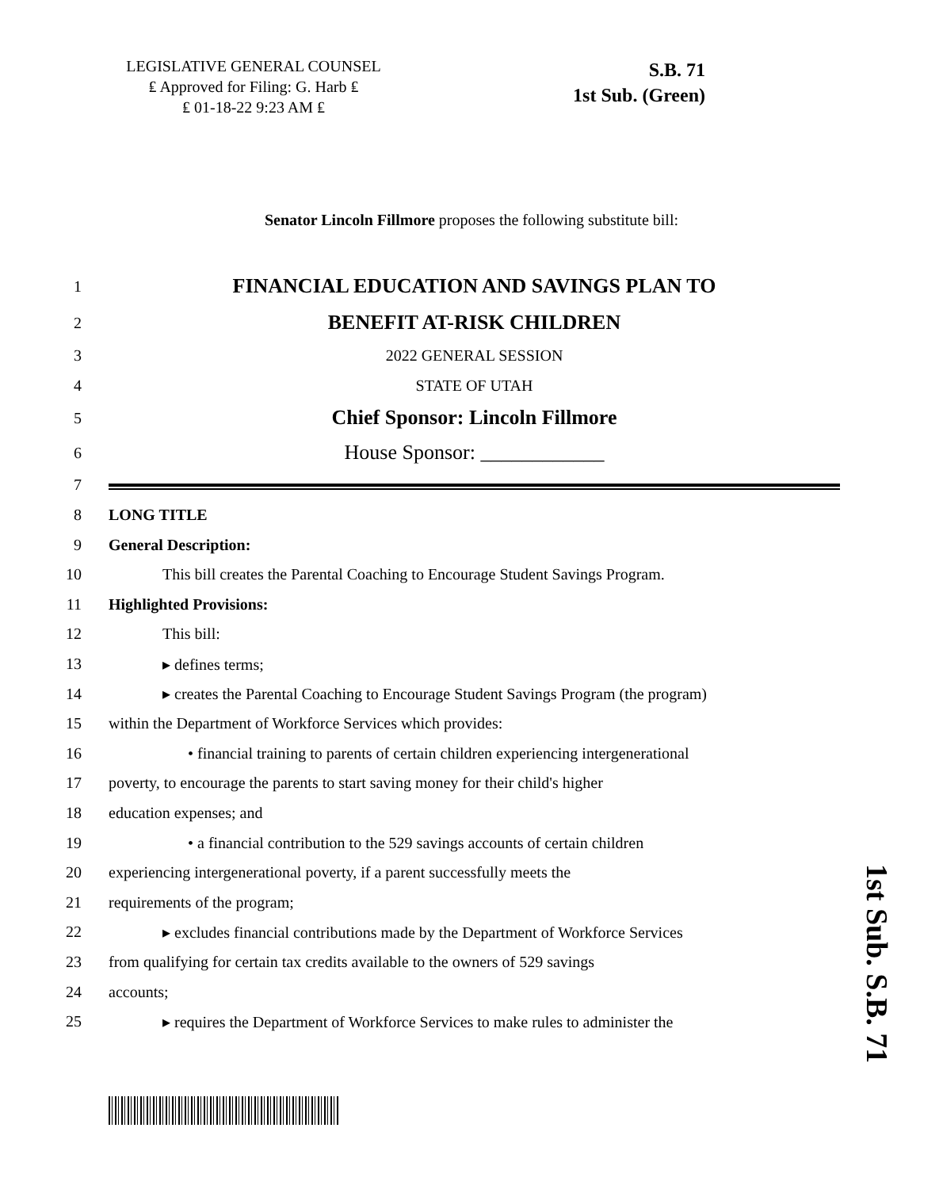LEGISLATIVE GENERAL COUNSEL
₤ Approved for Filing: G. Harb ₤
₤ 01-18-22 9:23 AM ₤
S.B. 71
1st Sub. (Green)
Senator Lincoln Fillmore proposes the following substitute bill:
1 FINANCIAL EDUCATION AND SAVINGS PLAN TO
2 BENEFIT AT-RISK CHILDREN
3 2022 GENERAL SESSION
4 STATE OF UTAH
5 Chief Sponsor: Lincoln Fillmore
6 House Sponsor: ____________
7
8 LONG TITLE
9 General Description:
10 This bill creates the Parental Coaching to Encourage Student Savings Program.
11 Highlighted Provisions:
12 This bill:
13 ▸ defines terms;
14 ▸ creates the Parental Coaching to Encourage Student Savings Program (the program)
15 within the Department of Workforce Services which provides:
16 • financial training to parents of certain children experiencing intergenerational
17 poverty, to encourage the parents to start saving money for their child's higher
18 education expenses; and
19 • a financial contribution to the 529 savings accounts of certain children
20 experiencing intergenerational poverty, if a parent successfully meets the
21 requirements of the program;
22 ▸ excludes financial contributions made by the Department of Workforce Services
23 from qualifying for certain tax credits available to the owners of 529 savings
24 accounts;
25 ▸ requires the Department of Workforce Services to make rules to administer the
1st Sub. S.B. 71